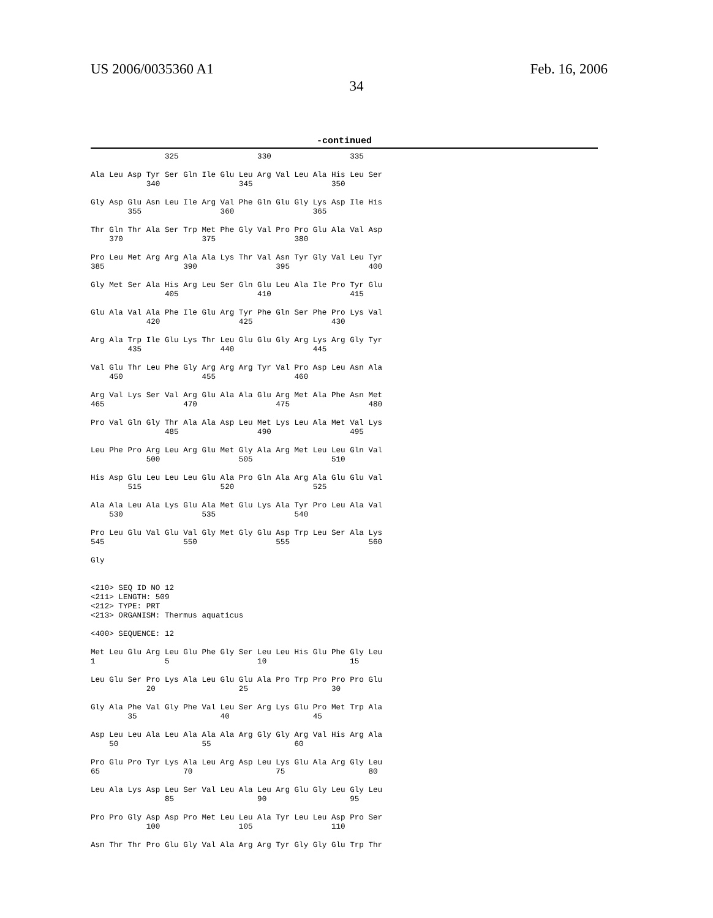US 2006/0035360 A1 Feb. 16, 2006
34
-continued
                325                 330                 335

Ala Leu Asp Tyr Ser Gln Ile Glu Leu Arg Val Leu Ala His Leu Ser
            340                 345                 350

Gly Asp Glu Asn Leu Ile Arg Val Phe Gln Glu Gly Lys Asp Ile His
        355                 360                 365

Thr Gln Thr Ala Ser Trp Met Phe Gly Val Pro Pro Glu Ala Val Asp
    370                 375                 380

Pro Leu Met Arg Arg Ala Ala Lys Thr Val Asn Tyr Gly Val Leu Tyr
385                 390                 395                 400

Gly Met Ser Ala His Arg Leu Ser Gln Glu Leu Ala Ile Pro Tyr Glu
                405                 410                 415

Glu Ala Val Ala Phe Ile Glu Arg Tyr Phe Gln Ser Phe Pro Lys Val
            420                 425                 430

Arg Ala Trp Ile Glu Lys Thr Leu Glu Glu Gly Arg Lys Arg Gly Tyr
        435                 440                 445

Val Glu Thr Leu Phe Gly Arg Arg Arg Tyr Val Pro Asp Leu Asn Ala
    450                 455                 460

Arg Val Lys Ser Val Arg Glu Ala Ala Glu Arg Met Ala Phe Asn Met
465                 470                 475                 480

Pro Val Gln Gly Thr Ala Ala Asp Leu Met Lys Leu Ala Met Val Lys
                485                 490                 495

Leu Phe Pro Arg Leu Arg Glu Met Gly Ala Arg Met Leu Leu Gln Val
            500                 505                 510

His Asp Glu Leu Leu Leu Glu Ala Pro Gln Ala Arg Ala Glu Glu Val
        515                 520                 525

Ala Ala Leu Ala Lys Glu Ala Met Glu Lys Ala Tyr Pro Leu Ala Val
    530                 535                 540

Pro Leu Glu Val Glu Val Gly Met Gly Glu Asp Trp Leu Ser Ala Lys
545                 550                 555                 560

Gly


<210> SEQ ID NO 12
<211> LENGTH: 509
<212> TYPE: PRT
<213> ORGANISM: Thermus aquaticus

<400> SEQUENCE: 12

Met Leu Glu Arg Leu Glu Phe Gly Ser Leu Leu His Glu Phe Gly Leu
1               5                   10                  15

Leu Glu Ser Pro Lys Ala Leu Glu Glu Ala Pro Trp Pro Pro Pro Glu
            20                  25                  30

Gly Ala Phe Val Gly Phe Val Leu Ser Arg Lys Glu Pro Met Trp Ala
        35                  40                  45

Asp Leu Leu Ala Leu Ala Ala Ala Arg Gly Gly Arg Val His Arg Ala
    50                  55                  60

Pro Glu Pro Tyr Lys Ala Leu Arg Asp Leu Lys Glu Ala Arg Gly Leu
65                  70                  75                  80

Leu Ala Lys Asp Leu Ser Val Leu Ala Leu Arg Glu Gly Leu Gly Leu
                85                  90                  95

Pro Pro Gly Asp Asp Pro Met Leu Leu Ala Tyr Leu Leu Asp Pro Ser
            100                 105                 110

Asn Thr Thr Pro Glu Gly Val Ala Arg Arg Tyr Gly Gly Glu Trp Thr